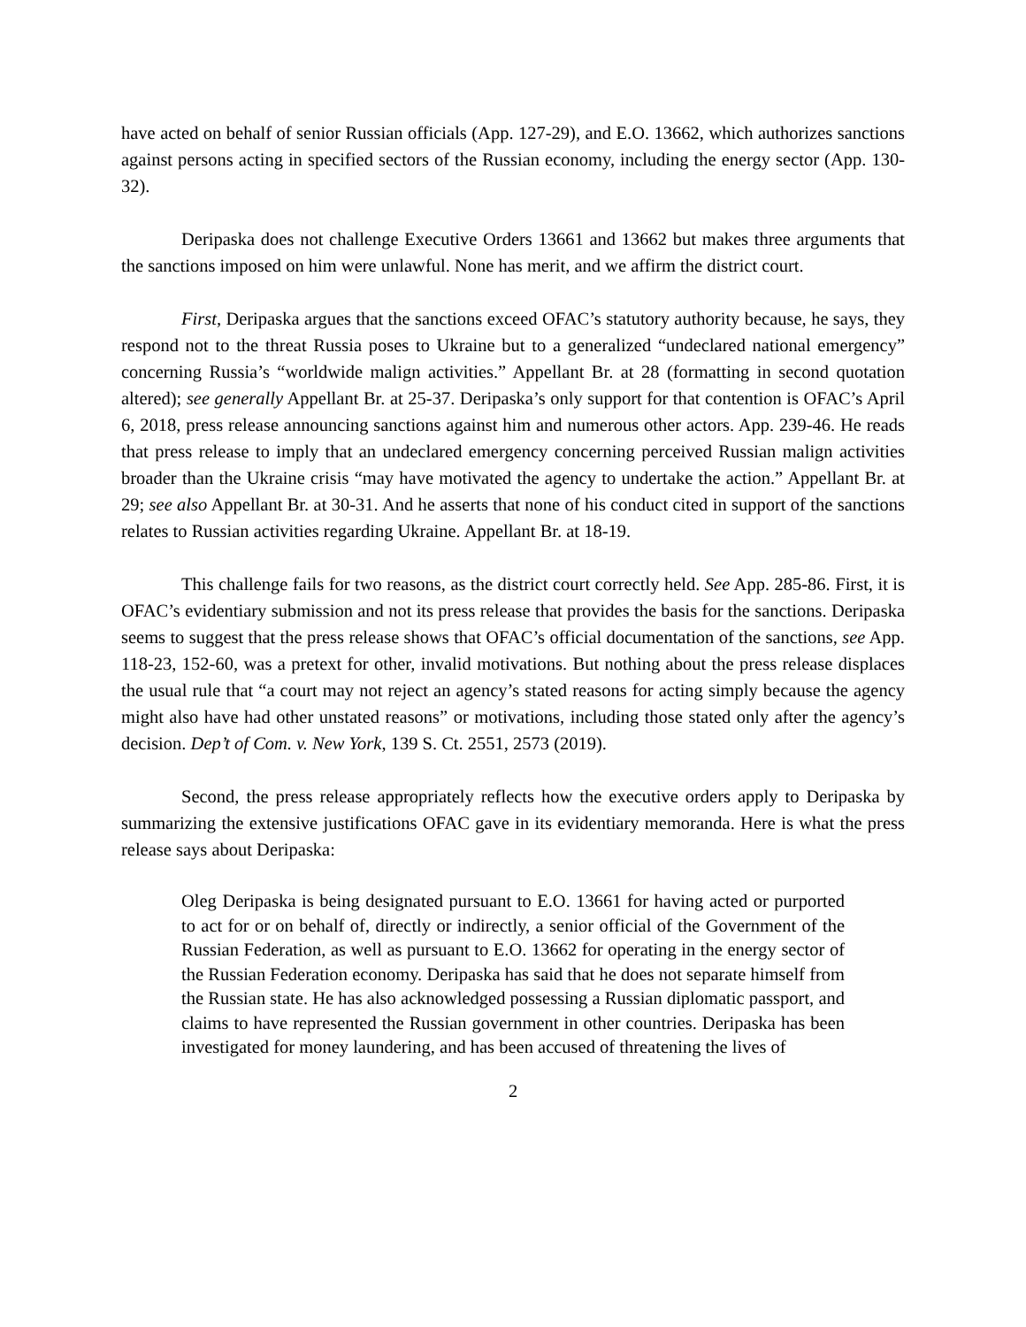have acted on behalf of senior Russian officials (App. 127-29), and E.O. 13662, which authorizes sanctions against persons acting in specified sectors of the Russian economy, including the energy sector (App. 130-32).
Deripaska does not challenge Executive Orders 13661 and 13662 but makes three arguments that the sanctions imposed on him were unlawful. None has merit, and we affirm the district court.
First, Deripaska argues that the sanctions exceed OFAC’s statutory authority because, he says, they respond not to the threat Russia poses to Ukraine but to a generalized “undeclared national emergency” concerning Russia’s “worldwide malign activities.” Appellant Br. at 28 (formatting in second quotation altered); see generally Appellant Br. at 25-37. Deripaska’s only support for that contention is OFAC’s April 6, 2018, press release announcing sanctions against him and numerous other actors. App. 239-46. He reads that press release to imply that an undeclared emergency concerning perceived Russian malign activities broader than the Ukraine crisis “may have motivated the agency to undertake the action.” Appellant Br. at 29; see also Appellant Br. at 30-31. And he asserts that none of his conduct cited in support of the sanctions relates to Russian activities regarding Ukraine. Appellant Br. at 18-19.
This challenge fails for two reasons, as the district court correctly held. See App. 285-86. First, it is OFAC’s evidentiary submission and not its press release that provides the basis for the sanctions. Deripaska seems to suggest that the press release shows that OFAC’s official documentation of the sanctions, see App. 118-23, 152-60, was a pretext for other, invalid motivations. But nothing about the press release displaces the usual rule that “a court may not reject an agency’s stated reasons for acting simply because the agency might also have had other unstated reasons” or motivations, including those stated only after the agency’s decision. Dep’t of Com. v. New York, 139 S. Ct. 2551, 2573 (2019).
Second, the press release appropriately reflects how the executive orders apply to Deripaska by summarizing the extensive justifications OFAC gave in its evidentiary memoranda. Here is what the press release says about Deripaska:
Oleg Deripaska is being designated pursuant to E.O. 13661 for having acted or purported to act for or on behalf of, directly or indirectly, a senior official of the Government of the Russian Federation, as well as pursuant to E.O. 13662 for operating in the energy sector of the Russian Federation economy. Deripaska has said that he does not separate himself from the Russian state. He has also acknowledged possessing a Russian diplomatic passport, and claims to have represented the Russian government in other countries. Deripaska has been investigated for money laundering, and has been accused of threatening the lives of
2